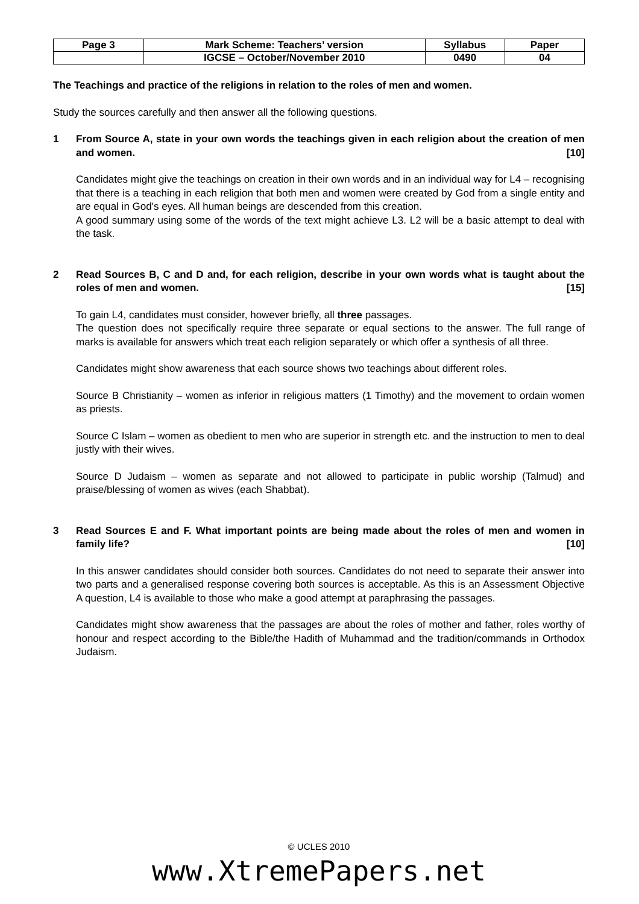| Page 3 | Mark Scheme: Teachers’ version | Syllabus | Paper |
| | IGCSE – October/November 2010 | 0490 | 04 |
The Teachings and practice of the religions in relation to the roles of men and women.
Study the sources carefully and then answer all the following questions.
1 From Source A, state in your own words the teachings given in each religion about the creation of men and women. [10]
Candidates might give the teachings on creation in their own words and in an individual way for L4 – recognising that there is a teaching in each religion that both men and women were created by God from a single entity and are equal in God's eyes. All human beings are descended from this creation.
A good summary using some of the words of the text might achieve L3. L2 will be a basic attempt to deal with the task.
2 Read Sources B, C and D and, for each religion, describe in your own words what is taught about the roles of men and women. [15]
To gain L4, candidates must consider, however briefly, all three passages.
The question does not specifically require three separate or equal sections to the answer. The full range of marks is available for answers which treat each religion separately or which offer a synthesis of all three.
Candidates might show awareness that each source shows two teachings about different roles.
Source B Christianity – women as inferior in religious matters (1 Timothy) and the movement to ordain women as priests.
Source C Islam – women as obedient to men who are superior in strength etc. and the instruction to men to deal justly with their wives.
Source D Judaism – women as separate and not allowed to participate in public worship (Talmud) and praise/blessing of women as wives (each Shabbat).
3 Read Sources E and F. What important points are being made about the roles of men and women in family life? [10]
In this answer candidates should consider both sources. Candidates do not need to separate their answer into two parts and a generalised response covering both sources is acceptable. As this is an Assessment Objective A question, L4 is available to those who make a good attempt at paraphrasing the passages.
Candidates might show awareness that the passages are about the roles of mother and father, roles worthy of honour and respect according to the Bible/the Hadith of Muhammad and the tradition/commands in Orthodox Judaism.
© UCLES 2010
www.XtremePapers.net